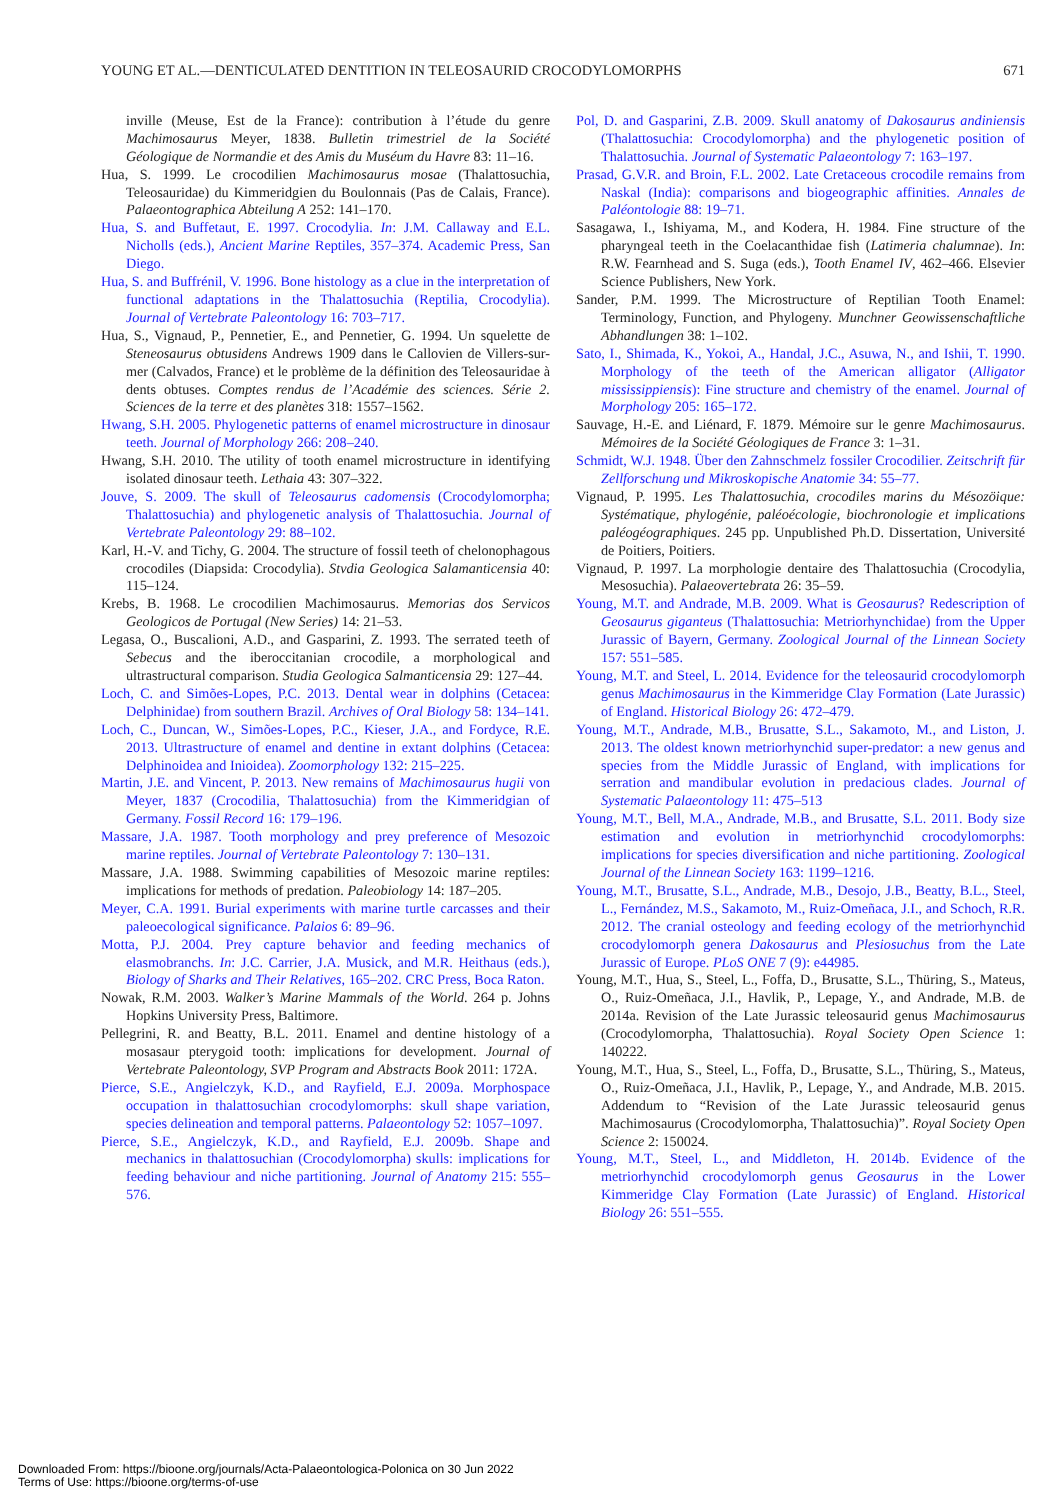YOUNG ET AL.—DENTICULATED DENTITION IN TELEOSAURID CROCODYLOMORPHS 671
inville (Meuse, Est de la France): contribution à l’étude du genre Machimosaurus Meyer, 1838. Bulletin trimestriel de la Société Géologique de Normandie et des Amis du Muséum du Havre 83: 11–16.
Hua, S. 1999. Le crocodilien Machimosaurus mosae (Thalattosuchia, Teleosauridae) du Kimmeridgien du Boulonnais (Pas de Calais, France). Palaeontographica Abteilung A 252: 141–170.
Hua, S. and Buffetaut, E. 1997. Crocodylia. In: J.M. Callaway and E.L. Nicholls (eds.), Ancient Marine Reptiles, 357–374. Academic Press, San Diego.
Hua, S. and Buffrénil, V. 1996. Bone histology as a clue in the interpretation of functional adaptations in the Thalattosuchia (Reptilia, Crocodylia). Journal of Vertebrate Paleontology 16: 703–717.
Hua, S., Vignaud, P., Pennetier, E., and Pennetier, G. 1994. Un squelette de Steneosaurus obtusidens Andrews 1909 dans le Callovien de Villers-sur-mer (Calvados, France) et le problème de la définition des Teleosauridae à dents obtuses. Comptes rendus de l’Académie des sciences. Série 2. Sciences de la terre et des planètes 318: 1557–1562.
Hwang, S.H. 2005. Phylogenetic patterns of enamel microstructure in dinosaur teeth. Journal of Morphology 266: 208–240.
Hwang, S.H. 2010. The utility of tooth enamel microstructure in identifying isolated dinosaur teeth. Lethaia 43: 307–322.
Jouve, S. 2009. The skull of Teleosaurus cadomensis (Crocodylomorpha; Thalattosuchia) and phylogenetic analysis of Thalattosuchia. Journal of Vertebrate Paleontology 29: 88–102.
Karl, H.-V. and Tichy, G. 2004. The structure of fossil teeth of chelonophagous crocodiles (Diapsida: Crocodylia). Stvdia Geologica Salamanticensia 40: 115–124.
Krebs, B. 1968. Le crocodilien Machimosaurus. Memorias dos Servicos Geologicos de Portugal (New Series) 14: 21–53.
Legasa, O., Buscalioni, A.D., and Gasparini, Z. 1993. The serrated teeth of Sebecus and the iberoccitanian crocodile, a morphological and ultrastructural comparison. Studia Geologica Salmanticensia 29: 127–44.
Loch, C. and Simões-Lopes, P.C. 2013. Dental wear in dolphins (Cetacea: Delphinidae) from southern Brazil. Archives of Oral Biology 58: 134–141.
Loch, C., Duncan, W., Simões-Lopes, P.C., Kieser, J.A., and Fordyce, R.E. 2013. Ultrastructure of enamel and dentine in extant dolphins (Cetacea: Delphinoidea and Inioidea). Zoomorphology 132: 215–225.
Martin, J.E. and Vincent, P. 2013. New remains of Machimosaurus hugii von Meyer, 1837 (Crocodilia, Thalattosuchia) from the Kimmeridgian of Germany. Fossil Record 16: 179–196.
Massare, J.A. 1987. Tooth morphology and prey preference of Mesozoic marine reptiles. Journal of Vertebrate Paleontology 7: 130–131.
Massare, J.A. 1988. Swimming capabilities of Mesozoic marine reptiles: implications for methods of predation. Paleobiology 14: 187–205.
Meyer, C.A. 1991. Burial experiments with marine turtle carcasses and their paleoecological significance. Palaios 6: 89–96.
Motta, P.J. 2004. Prey capture behavior and feeding mechanics of elasmobranchs. In: J.C. Carrier, J.A. Musick, and M.R. Heithaus (eds.), Biology of Sharks and Their Relatives, 165–202. CRC Press, Boca Raton.
Nowak, R.M. 2003. Walker’s Marine Mammals of the World. 264 p. Johns Hopkins University Press, Baltimore.
Pellegrini, R. and Beatty, B.L. 2011. Enamel and dentine histology of a mosasaur pterygoid tooth: implications for development. Journal of Vertebrate Paleontology, SVP Program and Abstracts Book 2011: 172A.
Pierce, S.E., Angielczyk, K.D., and Rayfield, E.J. 2009a. Morphospace occupation in thalattosuchian crocodylomorphs: skull shape variation, species delineation and temporal patterns. Palaeontology 52: 1057–1097.
Pierce, S.E., Angielczyk, K.D., and Rayfield, E.J. 2009b. Shape and mechanics in thalattosuchian (Crocodylomorpha) skulls: implications for feeding behaviour and niche partitioning. Journal of Anatomy 215: 555–576.
Pol, D. and Gasparini, Z.B. 2009. Skull anatomy of Dakosaurus andiniensis (Thalattosuchia: Crocodylomorpha) and the phylogenetic position of Thalattosuchia. Journal of Systematic Palaeontology 7: 163–197.
Prasad, G.V.R. and Broin, F.L. 2002. Late Cretaceous crocodile remains from Naskal (India): comparisons and biogeographic affinities. Annales de Paléontologie 88: 19–71.
Sasagawa, I., Ishiyama, M., and Kodera, H. 1984. Fine structure of the pharyngeal teeth in the Coelacanthidae fish (Latimeria chalumnae). In: R.W. Fearnhead and S. Suga (eds.), Tooth Enamel IV, 462–466. Elsevier Science Publishers, New York.
Sander, P.M. 1999. The Microstructure of Reptilian Tooth Enamel: Terminology, Function, and Phylogeny. Munchner Geowissenschaftliche Abhandlungen 38: 1–102.
Sato, I., Shimada, K., Yokoi, A., Handal, J.C., Asuwa, N., and Ishii, T. 1990. Morphology of the teeth of the American alligator (Alligator mississippiensis): Fine structure and chemistry of the enamel. Journal of Morphology 205: 165–172.
Sauvage, H.-E. and Liénard, F. 1879. Mémoire sur le genre Machimosaurus. Mémoires de la Société Géologiques de France 3: 1–31.
Schmidt, W.J. 1948. Über den Zahnschmelz fossiler Crocodilier. Zeitschrift für Zellforschung und Mikroskopische Anatomie 34: 55–77.
Vignaud, P. 1995. Les Thalattosuchia, crocodiles marins du Mésozöique: Systématique, phylogénie, paléoécologie, biochronologie et implications paléogéographiques. 245 pp. Unpublished Ph.D. Dissertation, Université de Poitiers, Poitiers.
Vignaud, P. 1997. La morphologie dentaire des Thalattosuchia (Crocodylia, Mesosuchia). Palaeovertebrata 26: 35–59.
Young, M.T. and Andrade, M.B. 2009. What is Geosaurus? Redescription of Geosaurus giganteus (Thalattosuchia: Metriorhynchidae) from the Upper Jurassic of Bayern, Germany. Zoological Journal of the Linnean Society 157: 551–585.
Young, M.T. and Steel, L. 2014. Evidence for the teleosaurid crocodylomorph genus Machimosaurus in the Kimmeridge Clay Formation (Late Jurassic) of England. Historical Biology 26: 472–479.
Young, M.T., Andrade, M.B., Brusatte, S.L., Sakamoto, M., and Liston, J. 2013. The oldest known metriorhynchid super-predator: a new genus and species from the Middle Jurassic of England, with implications for serration and mandibular evolution in predacious clades. Journal of Systematic Palaeontology 11: 475–513
Young, M.T., Bell, M.A., Andrade, M.B., and Brusatte, S.L. 2011. Body size estimation and evolution in metriorhynchid crocodylomorphs: implications for species diversification and niche partitioning. Zoological Journal of the Linnean Society 163: 1199–1216.
Young, M.T., Brusatte, S.L., Andrade, M.B., Desojo, J.B., Beatty, B.L., Steel, L., Fernández, M.S., Sakamoto, M., Ruiz-Omeñaca, J.I., and Schoch, R.R. 2012. The cranial osteology and feeding ecology of the metriorhynchid crocodylomorph genera Dakosaurus and Plesiosuchus from the Late Jurassic of Europe. PLoS ONE 7 (9): e44985.
Young, M.T., Hua, S., Steel, L., Foffa, D., Brusatte, S.L., Thüring, S., Mateus, O., Ruiz-Omeñaca, J.I., Havlik, P., Lepage, Y., and Andrade, M.B. de 2014a. Revision of the Late Jurassic teleosaurid genus Machimosaurus (Crocodylomorpha, Thalattosuchia). Royal Society Open Science 1: 140222.
Young, M.T., Hua, S., Steel, L., Foffa, D., Brusatte, S.L., Thüring, S., Mateus, O., Ruiz-Omeñaca, J.I., Havlik, P., Lepage, Y., and Andrade, M.B. 2015. Addendum to “Revision of the Late Jurassic teleosaurid genus Machimosaurus (Crocodylomorpha, Thalattosuchia)”. Royal Society Open Science 2: 150024.
Young, M.T., Steel, L., and Middleton, H. 2014b. Evidence of the metriorhynchid crocodylomorph genus Geosaurus in the Lower Kimmeridge Clay Formation (Late Jurassic) of England. Historical Biology 26: 551–555.
Downloaded From: https://bioone.org/journals/Acta-Palaeontologica-Polonica on 30 Jun 2022
Terms of Use: https://bioone.org/terms-of-use